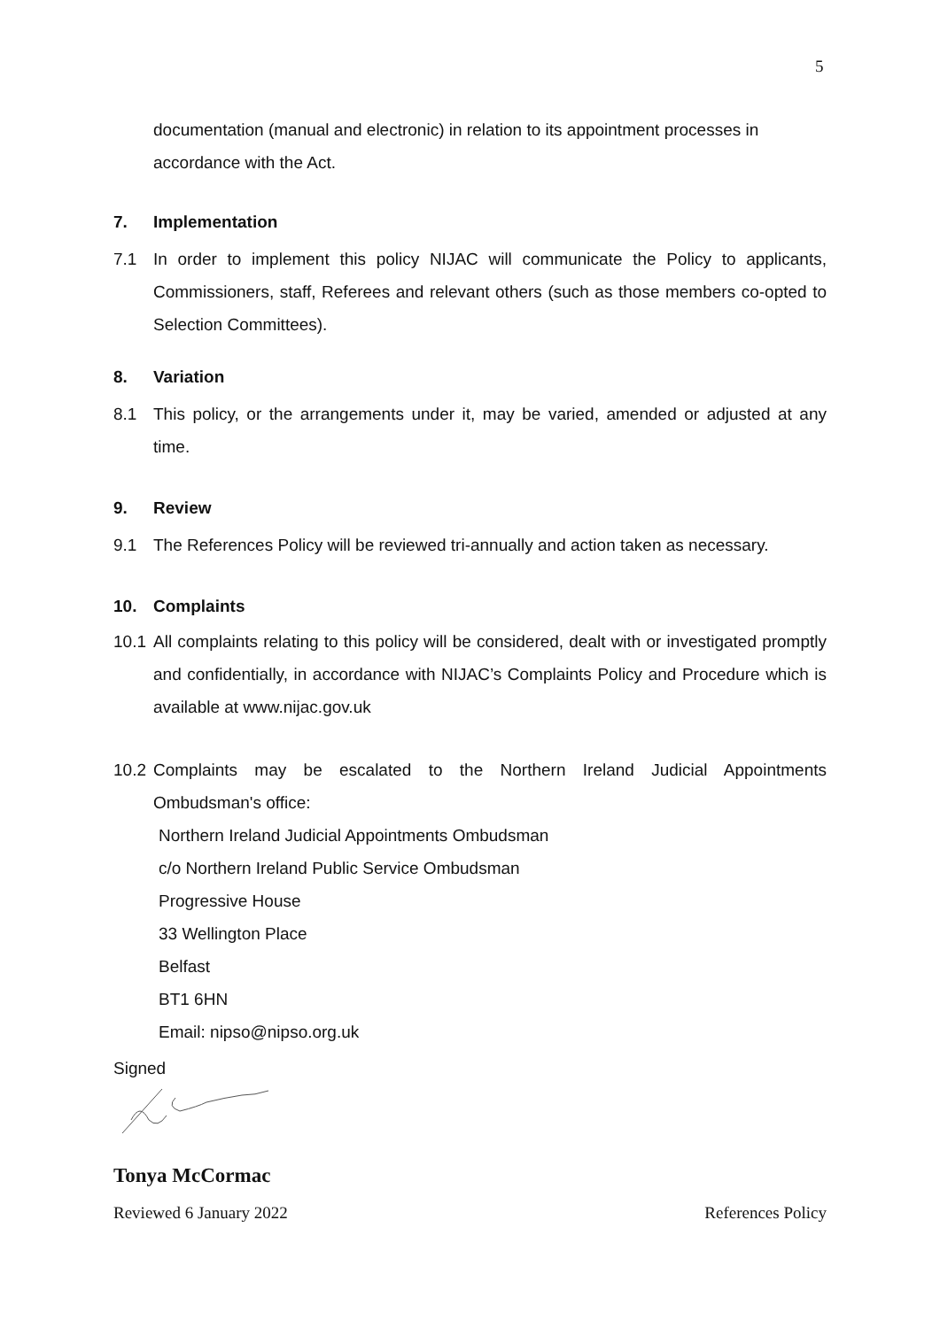5
documentation (manual and electronic) in relation to its appointment processes in accordance with the Act.
7. Implementation
7.1 In order to implement this policy NIJAC will communicate the Policy to applicants, Commissioners, staff, Referees and relevant others (such as those members co-opted to Selection Committees).
8. Variation
8.1 This policy, or the arrangements under it, may be varied, amended or adjusted at any time.
9. Review
9.1 The References Policy will be reviewed tri-annually and action taken as necessary.
10. Complaints
10.1 All complaints relating to this policy will be considered, dealt with or investigated promptly and confidentially, in accordance with NIJAC’s Complaints Policy and Procedure which is available at www.nijac.gov.uk
10.2 Complaints may be escalated to the Northern Ireland Judicial Appointments Ombudsman's office:
Northern Ireland Judicial Appointments Ombudsman
c/o Northern Ireland Public Service Ombudsman
Progressive House
33 Wellington Place
Belfast
BT1 6HN
Email: nipso@nipso.org.uk
Signed
Tonya McCormac
Reviewed 6 January 2022 References Policy